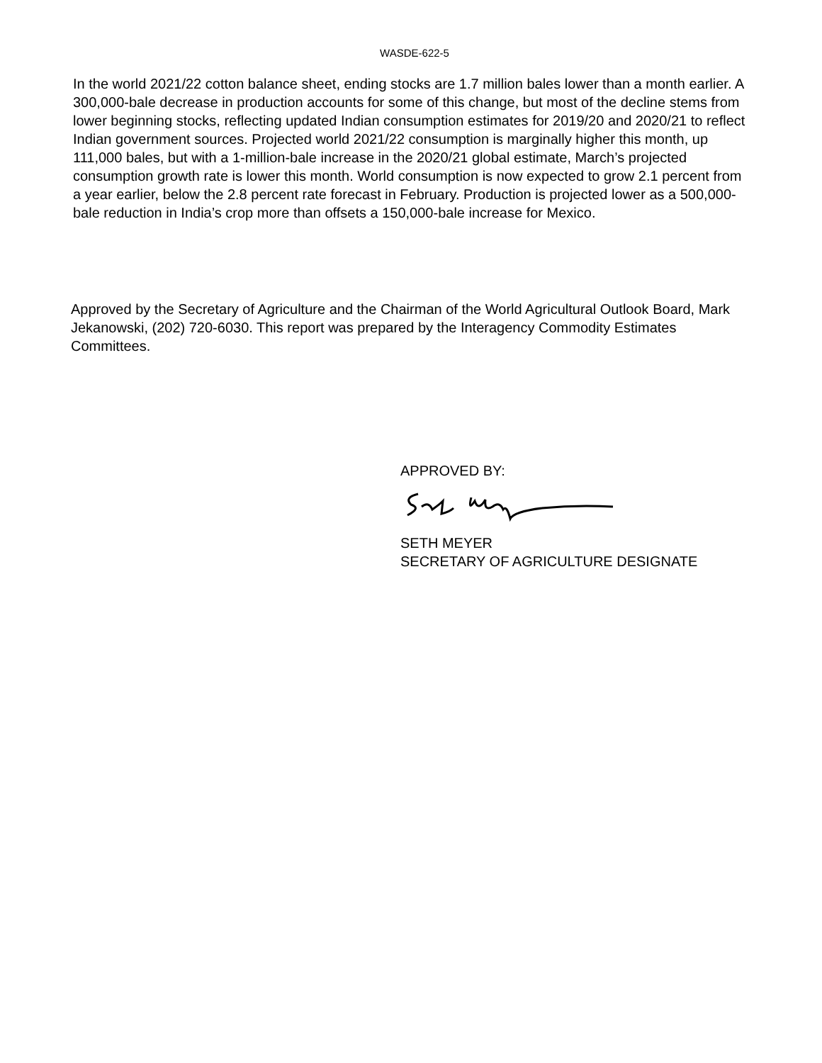WASDE-622-5
In the world 2021/22 cotton balance sheet, ending stocks are 1.7 million bales lower than a month earlier. A 300,000-bale decrease in production accounts for some of this change, but most of the decline stems from lower beginning stocks, reflecting updated Indian consumption estimates for 2019/20 and 2020/21 to reflect Indian government sources. Projected world 2021/22 consumption is marginally higher this month, up 111,000 bales, but with a 1-million-bale increase in the 2020/21 global estimate, March’s projected consumption growth rate is lower this month. World consumption is now expected to grow 2.1 percent from a year earlier, below the 2.8 percent rate forecast in February. Production is projected lower as a 500,000-bale reduction in India’s crop more than offsets a 150,000-bale increase for Mexico.
Approved by the Secretary of Agriculture and the Chairman of the World Agricultural Outlook Board, Mark Jekanowski, (202) 720-6030. This report was prepared by the Interagency Commodity Estimates Committees.
APPROVED BY:
SETH MEYER
SECRETARY OF AGRICULTURE DESIGNATE